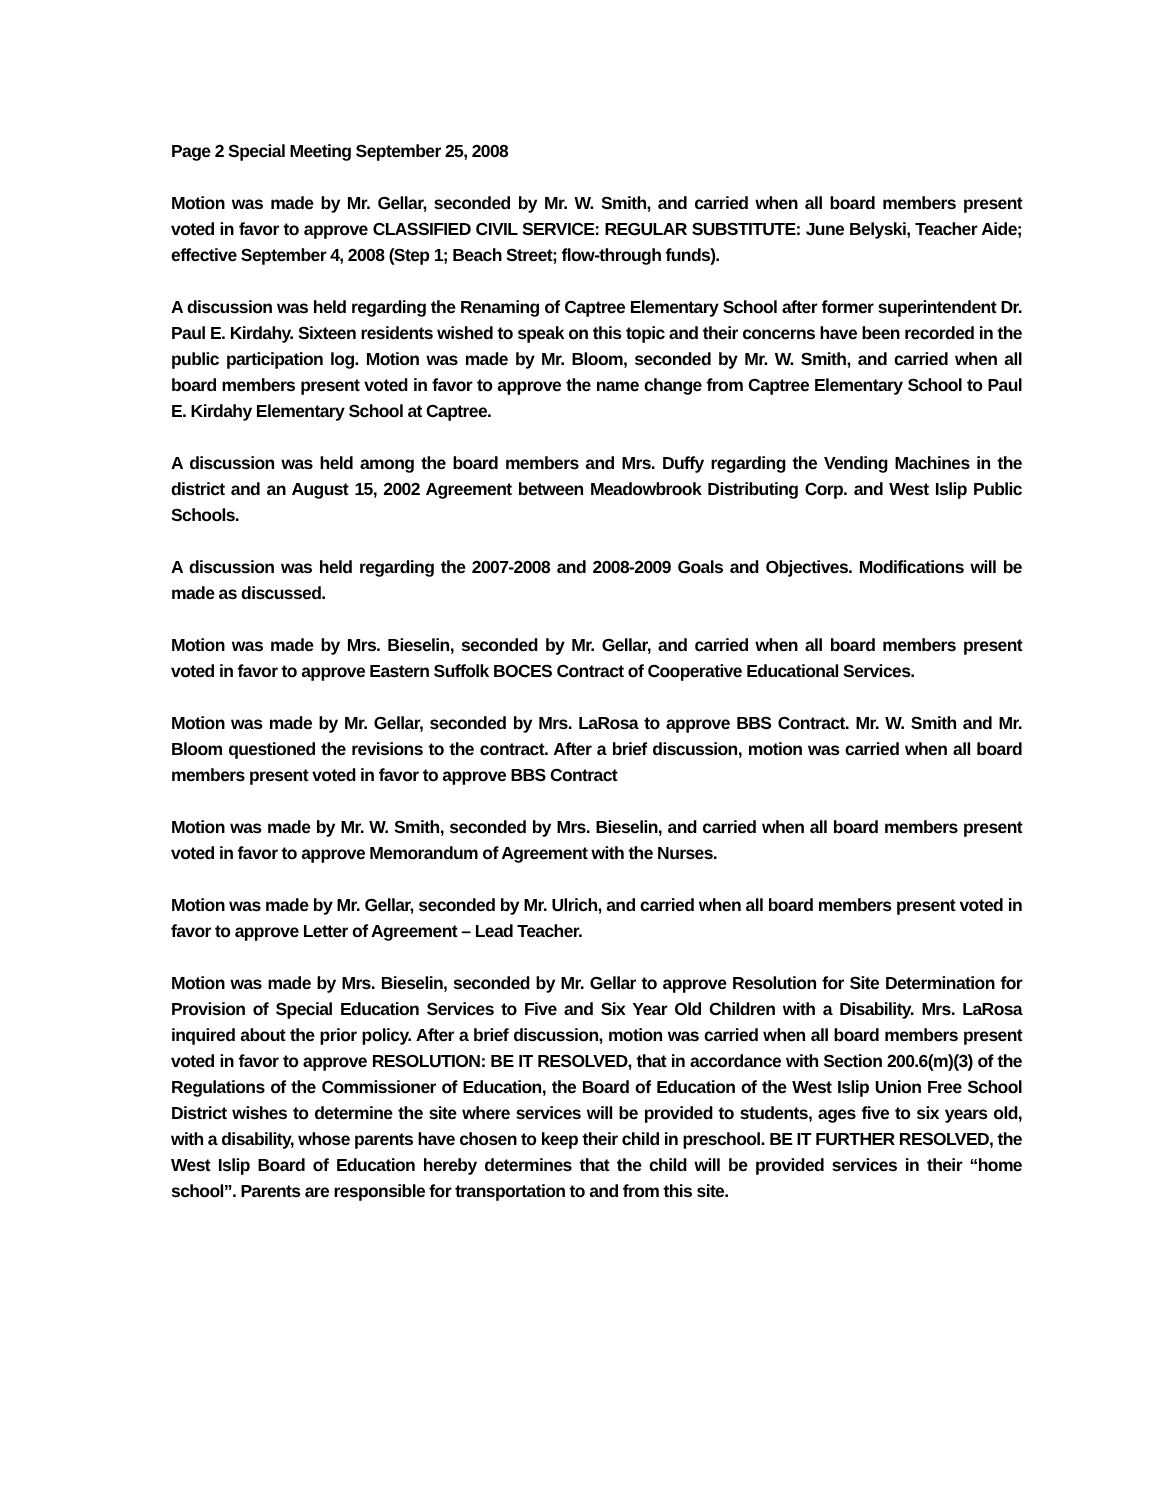Page 2 Special Meeting September 25, 2008
Motion was made by Mr. Gellar, seconded by Mr. W. Smith, and carried when all board members present voted in favor to approve CLASSIFIED CIVIL SERVICE: REGULAR SUBSTITUTE: June Belyski, Teacher Aide; effective September 4, 2008 (Step 1; Beach Street; flow-through funds).
A discussion was held regarding the Renaming of Captree Elementary School after former superintendent Dr. Paul E. Kirdahy. Sixteen residents wished to speak on this topic and their concerns have been recorded in the public participation log. Motion was made by Mr. Bloom, seconded by Mr. W. Smith, and carried when all board members present voted in favor to approve the name change from Captree Elementary School to Paul E. Kirdahy Elementary School at Captree.
A discussion was held among the board members and Mrs. Duffy regarding the Vending Machines in the district and an August 15, 2002 Agreement between Meadowbrook Distributing Corp. and West Islip Public Schools.
A discussion was held regarding the 2007-2008 and 2008-2009 Goals and Objectives. Modifications will be made as discussed.
Motion was made by Mrs. Bieselin, seconded by Mr. Gellar, and carried when all board members present voted in favor to approve Eastern Suffolk BOCES Contract of Cooperative Educational Services.
Motion was made by Mr. Gellar, seconded by Mrs. LaRosa to approve BBS Contract. Mr. W. Smith and Mr. Bloom questioned the revisions to the contract. After a brief discussion, motion was carried when all board members present voted in favor to approve BBS Contract
Motion was made by Mr. W. Smith, seconded by Mrs. Bieselin, and carried when all board members present voted in favor to approve Memorandum of Agreement with the Nurses.
Motion was made by Mr. Gellar, seconded by Mr. Ulrich, and carried when all board members present voted in favor to approve Letter of Agreement – Lead Teacher.
Motion was made by Mrs. Bieselin, seconded by Mr. Gellar to approve Resolution for Site Determination for Provision of Special Education Services to Five and Six Year Old Children with a Disability. Mrs. LaRosa inquired about the prior policy. After a brief discussion, motion was carried when all board members present voted in favor to approve RESOLUTION: BE IT RESOLVED, that in accordance with Section 200.6(m)(3) of the Regulations of the Commissioner of Education, the Board of Education of the West Islip Union Free School District wishes to determine the site where services will be provided to students, ages five to six years old, with a disability, whose parents have chosen to keep their child in preschool. BE IT FURTHER RESOLVED, the West Islip Board of Education hereby determines that the child will be provided services in their “home school”. Parents are responsible for transportation to and from this site.